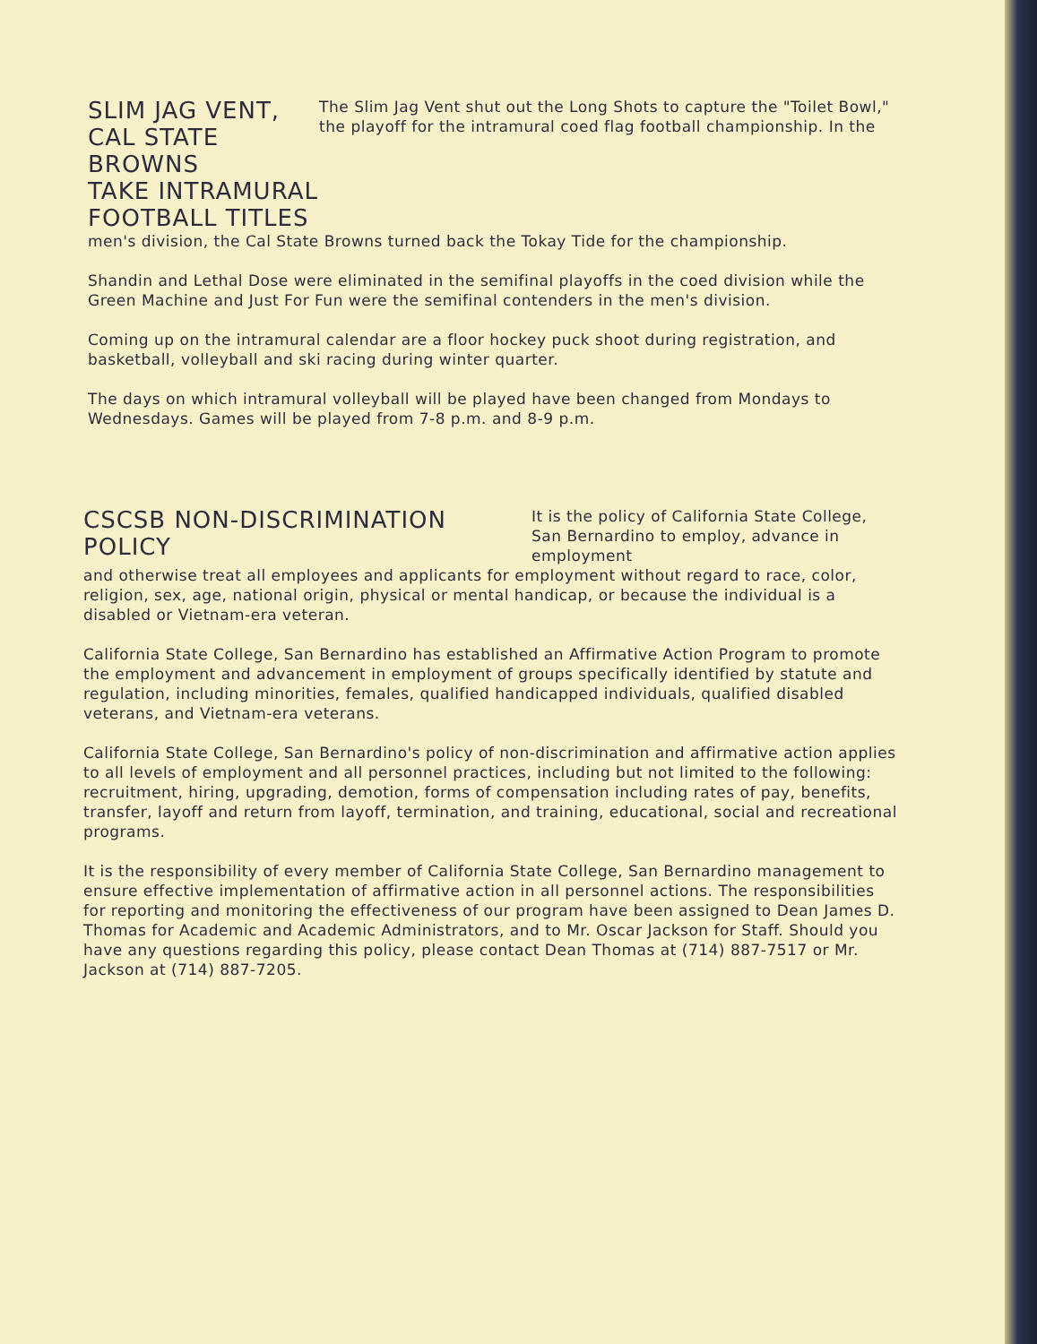SLIM JAG VENT, CAL STATE BROWNS
TAKE INTRAMURAL FOOTBALL TITLES
The Slim Jag Vent shut out the Long Shots to capture the "Toilet Bowl," the playoff for the intramural coed flag football championship. In the
men's division, the Cal State Browns turned back the Tokay Tide for the championship.
Shandin and Lethal Dose were eliminated in the semifinal playoffs in the coed division while the Green Machine and Just For Fun were the semifinal contenders in the men's division.
Coming up on the intramural calendar are a floor hockey puck shoot during registration, and basketball, volleyball and ski racing during winter quarter.
The days on which intramural volleyball will be played have been changed from Mondays to Wednesdays. Games will be played from 7-8 p.m. and 8-9 p.m.
CSCSB NON-DISCRIMINATION POLICY
It is the policy of California State College, San Bernardino to employ, advance in employment
and otherwise treat all employees and applicants for employment without regard to race, color, religion, sex, age, national origin, physical or mental handicap, or because the individual is a disabled or Vietnam-era veteran.
California State College, San Bernardino has established an Affirmative Action Program to promote the employment and advancement in employment of groups specifically identified by statute and regulation, including minorities, females, qualified handicapped individuals, qualified disabled veterans, and Vietnam-era veterans.
California State College, San Bernardino's policy of non-discrimination and affirmative action applies to all levels of employment and all personnel practices, including but not limited to the following: recruitment, hiring, upgrading, demotion, forms of compensation including rates of pay, benefits, transfer, layoff and return from layoff, termination, and training, educational, social and recreational programs.
It is the responsibility of every member of California State College, San Bernardino management to ensure effective implementation of affirmative action in all personnel actions. The responsibilities for reporting and monitoring the effectiveness of our program have been assigned to Dean James D. Thomas for Academic and Academic Administrators, and to Mr. Oscar Jackson for Staff. Should you have any questions regarding this policy, please contact Dean Thomas at (714) 887-7517 or Mr. Jackson at (714) 887-7205.